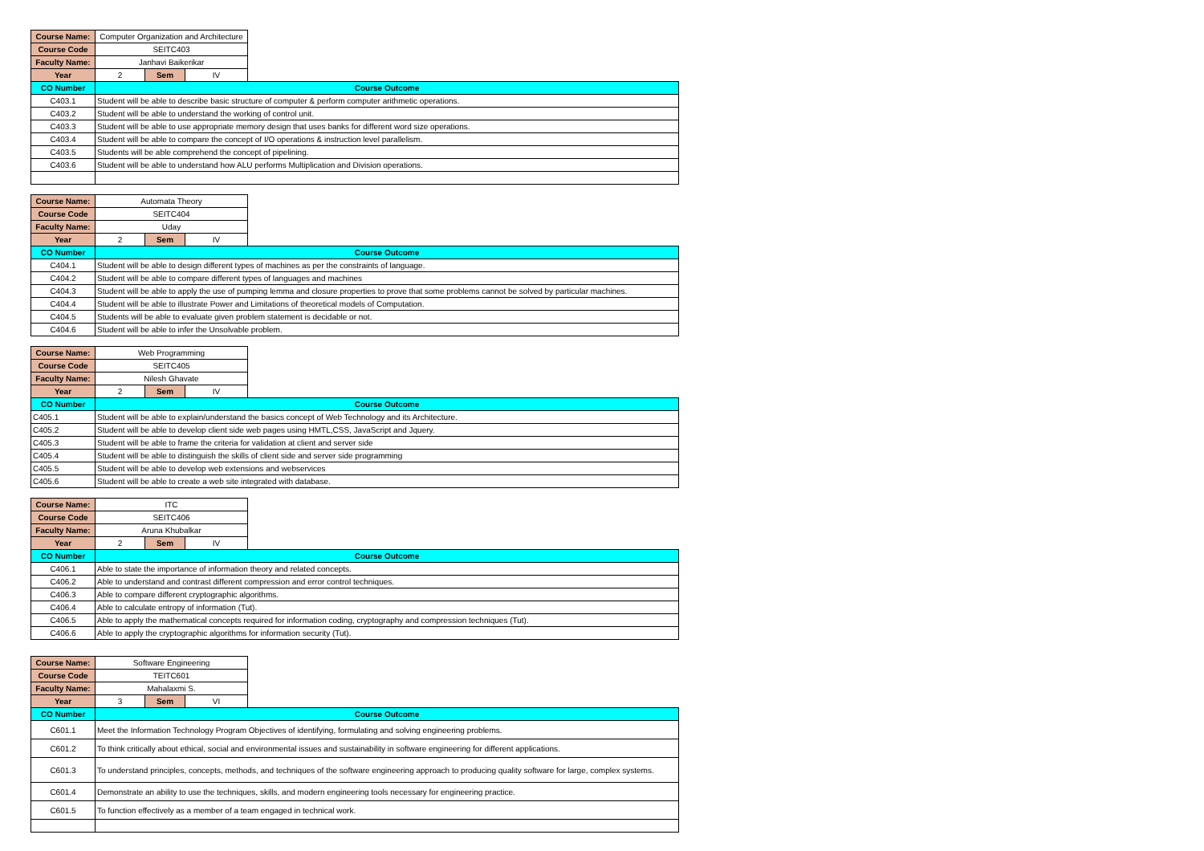| Course Name: | Computer Organization and Architecture | | | |
| Course Code | SEITC403 | | | |
| Faculty Name: | Janhavi Baikerikar | | | |
| Year | 2 | Sem | IV | |
| CO Number | Course Outcome | | | |
| C403.1 | Student will be able to describe basic structure of computer & perform computer arithmetic operations. | | | |
| C403.2 | Student will be able to understand the working of control unit. | | | |
| C403.3 | Student will be able to use appropriate memory design that uses banks for different word size operations. | | | |
| C403.4 | Student will be able to compare the concept of I/O operations & instruction level parallelism. | | | |
| C403.5 | Students will be able comprehend the concept of pipelining. | | | |
| C403.6 | Student will be able to understand how ALU performs Multiplication and Division operations. | | | |
| Course Name: | Automata Theory | | | |
| Course Code | SEITC404 | | | |
| Faculty Name: | Uday | | | |
| Year | 2 | Sem | IV | |
| CO Number | Course Outcome | | | |
| C404.1 | Student will be able to design different types of machines as per the constraints of language. | | | |
| C404.2 | Student will be able to compare different types of languages and machines | | | |
| C404.3 | Student will be able to apply the use of pumping lemma and closure properties to prove that some problems cannot be solved by particular machines. | | | |
| C404.4 | Student will be able to illustrate Power and Limitations of theoretical models of Computation. | | | |
| C404.5 | Students will be able to evaluate given problem statement is decidable or not. | | | |
| C404.6 | Student will be able to infer the Unsolvable problem. | | | |
| Course Name: | Web Programming | | | |
| Course Code | SEITC405 | | | |
| Faculty Name: | Nilesh Ghavate | | | |
| Year | 2 | Sem | IV | |
| CO Number | Course Outcome | | | |
| C405.1 | Student will be able to explain/understand the basics concept of Web Technology and its Architecture. | | | |
| C405.2 | Student will be able to develop client side web pages using HMTL,CSS, JavaScript and Jquery. | | | |
| C405.3 | Student will be able to frame the criteria for validation at client and server side | | | |
| C405.4 | Student will be able to distinguish the skills of client side and server side programming | | | |
| C405.5 | Student will be able to develop web extensions and webservices | | | |
| C405.6 | Student will be able to create a web site integrated with database. | | | |
| Course Name: | ITC | | | |
| Course Code | SEITC406 | | | |
| Faculty Name: | Aruna Khubalkar | | | |
| Year | 2 | Sem | IV | |
| CO Number | Course Outcome | | | |
| C406.1 | Able to state the importance of information theory and related concepts. | | | |
| C406.2 | Able to understand and contrast different compression and error control techniques. | | | |
| C406.3 | Able to compare different cryptographic algorithms. | | | |
| C406.4 | Able to calculate entropy of information (Tut). | | | |
| C406.5 | Able to apply the mathematical concepts required for information coding, cryptography and compression techniques (Tut). | | | |
| C406.6 | Able to apply the cryptographic algorithms for information security (Tut). | | | |
| Course Name: | Software Engineering | | | |
| Course Code | TEITC601 | | | |
| Faculty Name: | Mahalaxmi S. | | | |
| Year | 3 | Sem | VI | |
| CO Number | Course Outcome | | | |
| C601.1 | Meet the Information Technology Program Objectives of identifying, formulating and solving engineering problems. | | | |
| C601.2 | To think critically about ethical, social and environmental issues and sustainability in software engineering for different applications. | | | |
| C601.3 | To understand principles, concepts, methods, and techniques of the software engineering approach to producing quality software for large, complex systems. | | | |
| C601.4 | Demonstrate an ability to use the techniques, skills, and modern engineering tools necessary for engineering practice. | | | |
| C601.5 | To function effectively as a member of a team engaged in technical work. | | | |